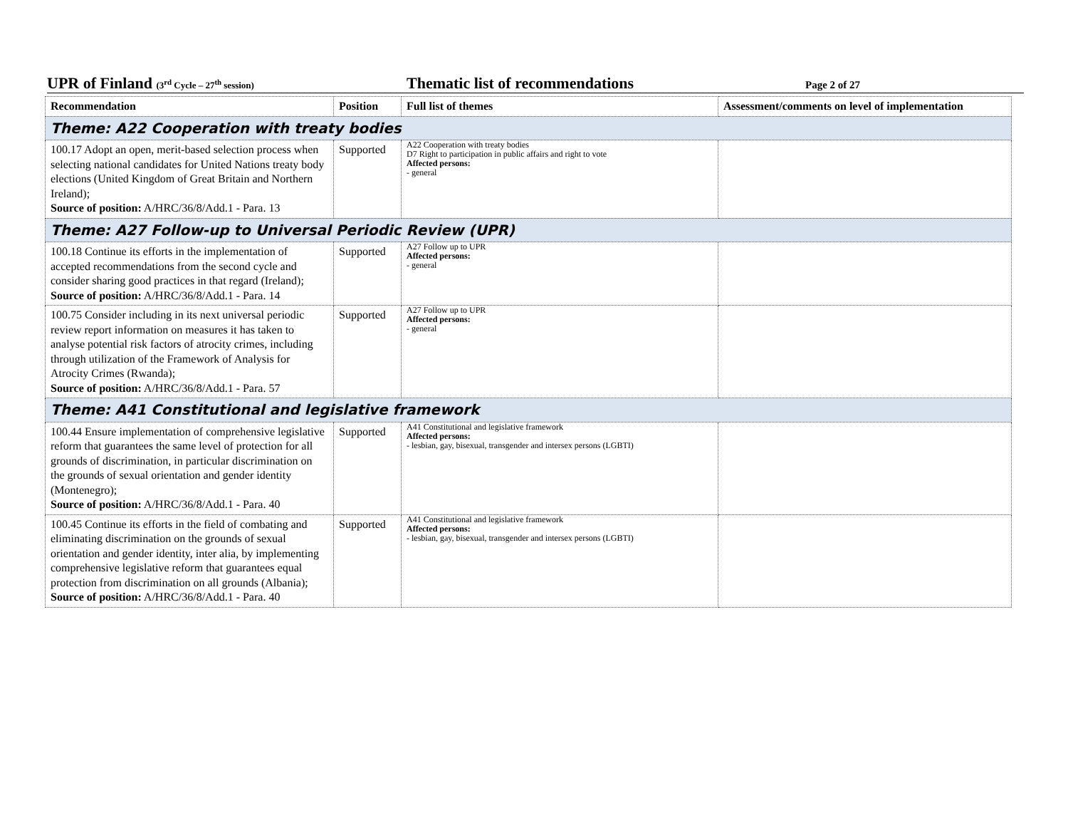UPR of Finland (3<sup>rd</sup> Cycle – 27<sup>th</sup> session)
Thematic list of recommendations
Page 2 of 27
| Recommendation | Position | Full list of themes | Assessment/comments on level of implementation |
| --- | --- | --- | --- |
| Theme: A22 Cooperation with treaty bodies | | | |
| 100.17 Adopt an open, merit-based selection process when selecting national candidates for United Nations treaty body elections (United Kingdom of Great Britain and Northern Ireland); Source of position: A/HRC/36/8/Add.1 - Para. 13 | Supported | A22 Cooperation with treaty bodies D7 Right to participation in public affairs and right to vote Affected persons: - general | |
| Theme: A27 Follow-up to Universal Periodic Review (UPR) | | | |
| 100.18 Continue its efforts in the implementation of accepted recommendations from the second cycle and consider sharing good practices in that regard (Ireland); Source of position: A/HRC/36/8/Add.1 - Para. 14 | Supported | A27 Follow up to UPR Affected persons: - general | |
| 100.75 Consider including in its next universal periodic review report information on measures it has taken to analyse potential risk factors of atrocity crimes, including through utilization of the Framework of Analysis for Atrocity Crimes (Rwanda); Source of position: A/HRC/36/8/Add.1 - Para. 57 | Supported | A27 Follow up to UPR Affected persons: - general | |
| Theme: A41 Constitutional and legislative framework | | | |
| 100.44 Ensure implementation of comprehensive legislative reform that guarantees the same level of protection for all grounds of discrimination, in particular discrimination on the grounds of sexual orientation and gender identity (Montenegro); Source of position: A/HRC/36/8/Add.1 - Para. 40 | Supported | A41 Constitutional and legislative framework Affected persons: - lesbian, gay, bisexual, transgender and intersex persons (LGBTI) | |
| 100.45 Continue its efforts in the field of combating and eliminating discrimination on the grounds of sexual orientation and gender identity, inter alia, by implementing comprehensive legislative reform that guarantees equal protection from discrimination on all grounds (Albania); Source of position: A/HRC/36/8/Add.1 - Para. 40 | Supported | A41 Constitutional and legislative framework Affected persons: - lesbian, gay, bisexual, transgender and intersex persons (LGBTI) | |